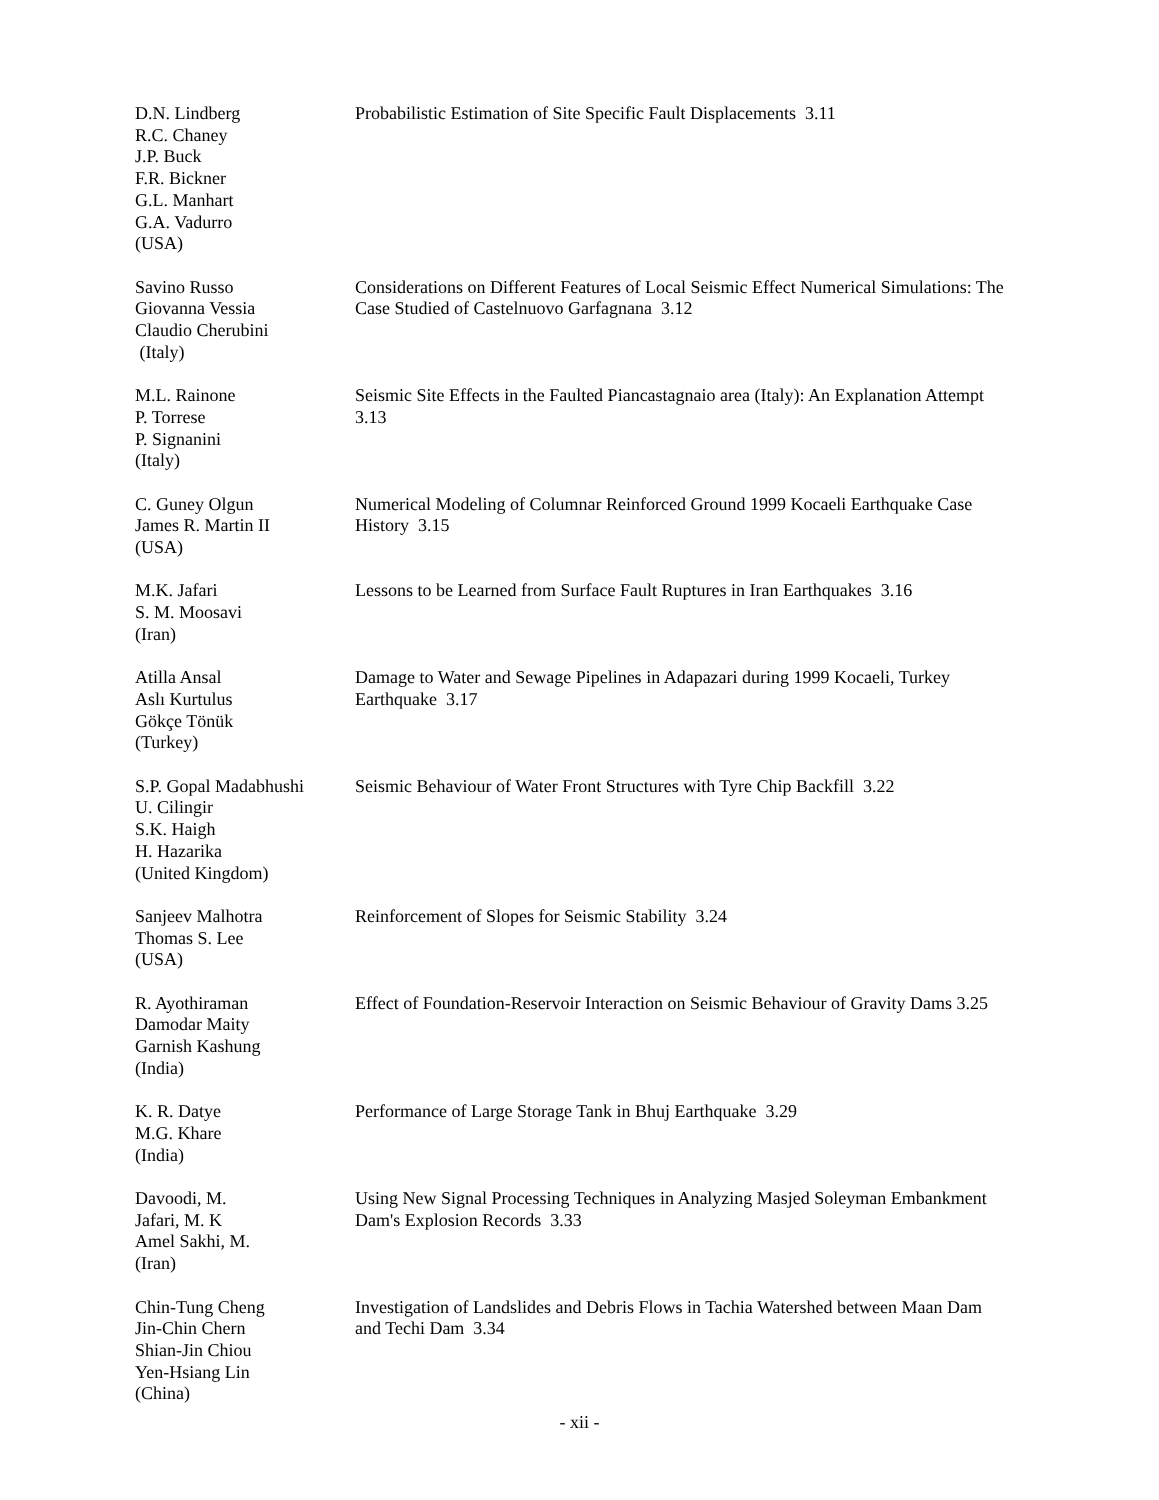D.N. Lindberg
R.C. Chaney
J.P. Buck
F.R. Bickner
G.L. Manhart
G.A. Vadurro
(USA)
Probabilistic Estimation of Site Specific Fault Displacements 3.11
Savino Russo
Giovanna Vessia
Claudio Cherubini
(Italy)
Considerations on Different Features of Local Seismic Effect Numerical Simulations: The Case Studied of Castelnuovo Garfagnana 3.12
M.L. Rainone
P. Torrese
P. Signanini
(Italy)
Seismic Site Effects in the Faulted Piancastagnaio area (Italy): An Explanation Attempt 3.13
C. Guney Olgun
James R. Martin II
(USA)
Numerical Modeling of Columnar Reinforced Ground 1999 Kocaeli Earthquake Case History 3.15
M.K. Jafari
S. M. Moosavi
(Iran)
Lessons to be Learned from Surface Fault Ruptures in Iran Earthquakes 3.16
Atilla Ansal
Aslı Kurtulus
Gökçe Tönük
(Turkey)
Damage to Water and Sewage Pipelines in Adapazari during 1999 Kocaeli, Turkey Earthquake 3.17
S.P. Gopal Madabhushi
U. Cilingir
S.K. Haigh
H. Hazarika
(United Kingdom)
Seismic Behaviour of Water Front Structures with Tyre Chip Backfill 3.22
Sanjeev Malhotra
Thomas S. Lee
(USA)
Reinforcement of Slopes for Seismic Stability 3.24
R. Ayothiraman
Damodar Maity
Garnish Kashung
(India)
Effect of Foundation-Reservoir Interaction on Seismic Behaviour of Gravity Dams 3.25
K. R. Datye
M.G. Khare
(India)
Performance of Large Storage Tank in Bhuj Earthquake 3.29
Davoodi, M.
Jafari, M. K
Amel Sakhi, M.
(Iran)
Using New Signal Processing Techniques in Analyzing Masjed Soleyman Embankment Dam's Explosion Records 3.33
Chin-Tung Cheng
Jin-Chin Chern
Shian-Jin Chiou
Yen-Hsiang Lin
(China)
Investigation of Landslides and Debris Flows in Tachia Watershed between Maan Dam and Techi Dam 3.34
- xii -